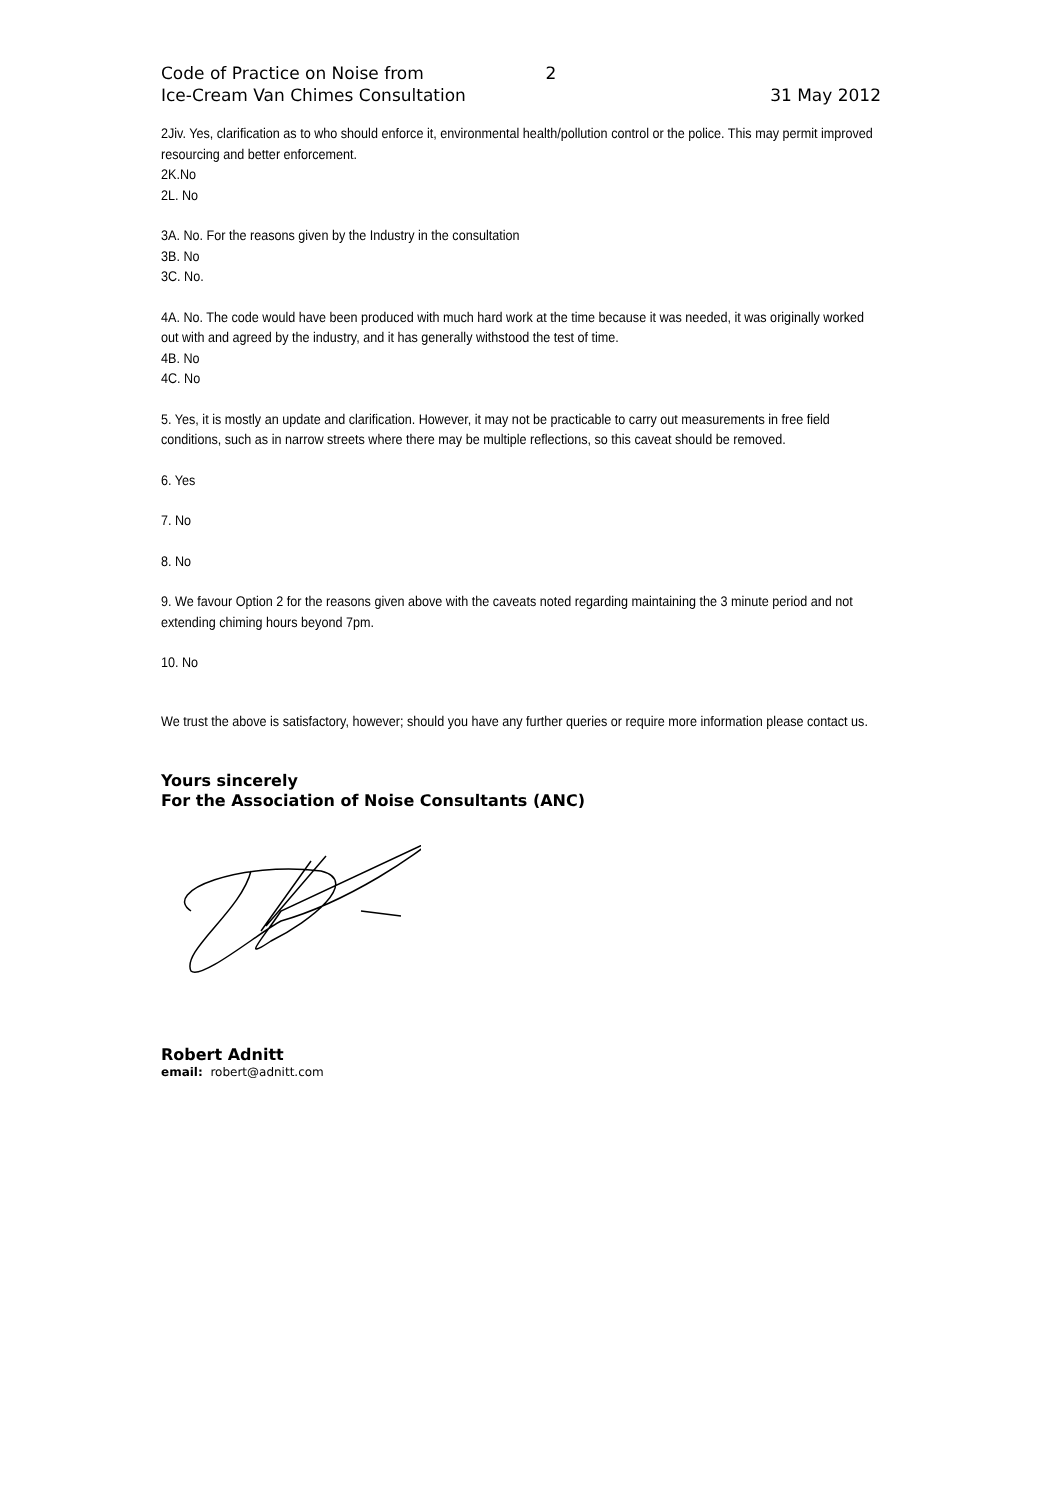Code of Practice on Noise from
Ice-Cream Van Chimes Consultation
2
31 May 2012
2Jiv. Yes, clarification as to who should enforce it, environmental health/pollution control or the police. This may permit improved resourcing and better enforcement.
2K.No
2L. No
3A. No. For the reasons given by the Industry in the consultation
3B. No
3C. No.
4A. No. The code would have been produced with much hard work at the time because it was needed, it was originally worked out with and agreed by the industry, and it has generally withstood the test of time.
4B. No
4C. No
5. Yes, it is mostly an update and clarification. However, it may not be practicable to carry out measurements in free field conditions, such as in narrow streets where there may be multiple reflections, so this caveat should be removed.
6. Yes
7. No
8. No
9. We favour Option 2 for the reasons given above with the caveats noted regarding maintaining the 3 minute period and not extending chiming hours beyond 7pm.
10. No
We trust the above is satisfactory, however; should you have any further queries or require more information please contact us.
Yours sincerely
For the Association of Noise Consultants (ANC)
Robert Adnitt
email: robert@adnitt.com